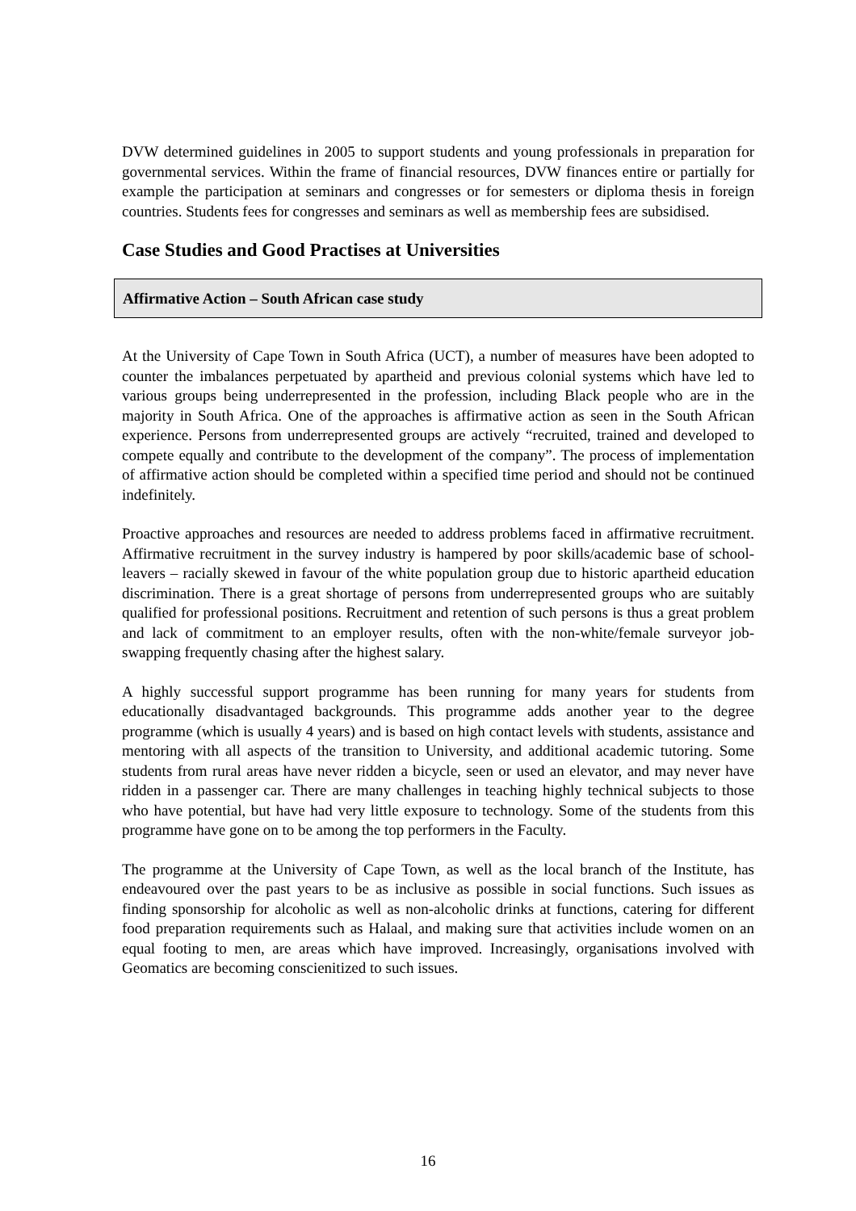DVW determined guidelines in 2005 to support students and young professionals in preparation for governmental services. Within the frame of financial resources, DVW finances entire or partially for example the participation at seminars and congresses or for semesters or diploma thesis in foreign countries. Students fees for congresses and seminars as well as membership fees are subsidised.
Case Studies and Good Practises at Universities
Affirmative Action – South African case study
At the University of Cape Town in South Africa (UCT), a number of measures have been adopted to counter the imbalances perpetuated by apartheid and previous colonial systems which have led to various groups being underrepresented in the profession, including Black people who are in the majority in South Africa. One of the approaches is affirmative action as seen in the South African experience. Persons from underrepresented groups are actively “recruited, trained and developed to compete equally and contribute to the development of the company”. The process of implementation of affirmative action should be completed within a specified time period and should not be continued indefinitely.
Proactive approaches and resources are needed to address problems faced in affirmative recruitment. Affirmative recruitment in the survey industry is hampered by poor skills/academic base of school-leavers – racially skewed in favour of the white population group due to historic apartheid education discrimination. There is a great shortage of persons from underrepresented groups who are suitably qualified for professional positions. Recruitment and retention of such persons is thus a great problem and lack of commitment to an employer results, often with the non-white/female surveyor job-swapping frequently chasing after the highest salary.
A highly successful support programme has been running for many years for students from educationally disadvantaged backgrounds. This programme adds another year to the degree programme (which is usually 4 years) and is based on high contact levels with students, assistance and mentoring with all aspects of the transition to University, and additional academic tutoring. Some students from rural areas have never ridden a bicycle, seen or used an elevator, and may never have ridden in a passenger car. There are many challenges in teaching highly technical subjects to those who have potential, but have had very little exposure to technology. Some of the students from this programme have gone on to be among the top performers in the Faculty.
The programme at the University of Cape Town, as well as the local branch of the Institute, has endeavoured over the past years to be as inclusive as possible in social functions. Such issues as finding sponsorship for alcoholic as well as non-alcoholic drinks at functions, catering for different food preparation requirements such as Halaal, and making sure that activities include women on an equal footing to men, are areas which have improved. Increasingly, organisations involved with Geomatics are becoming conscienitized to such issues.
16